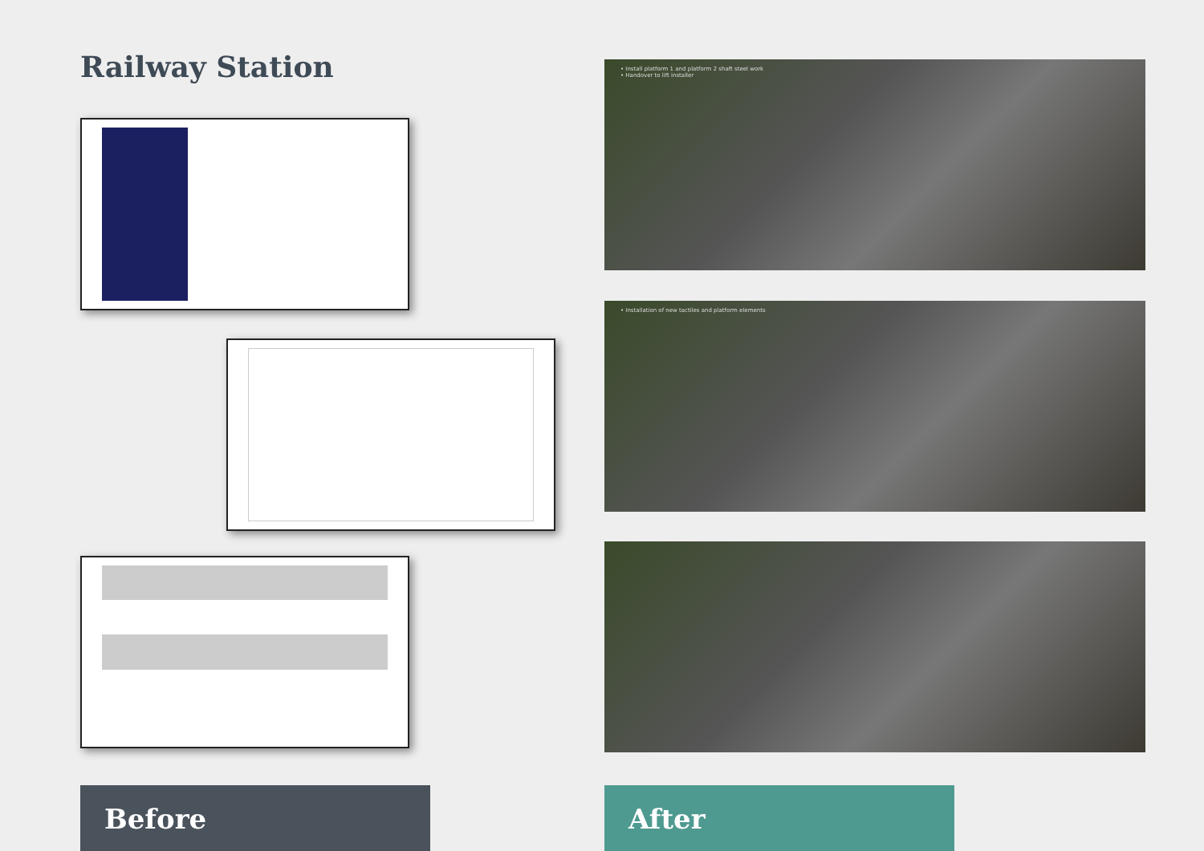Railway Station
Before
• Install platform 1 and platform 2 shaft steel work
• Handover to lift installer
• Installation of new tactiles and platform elements
After